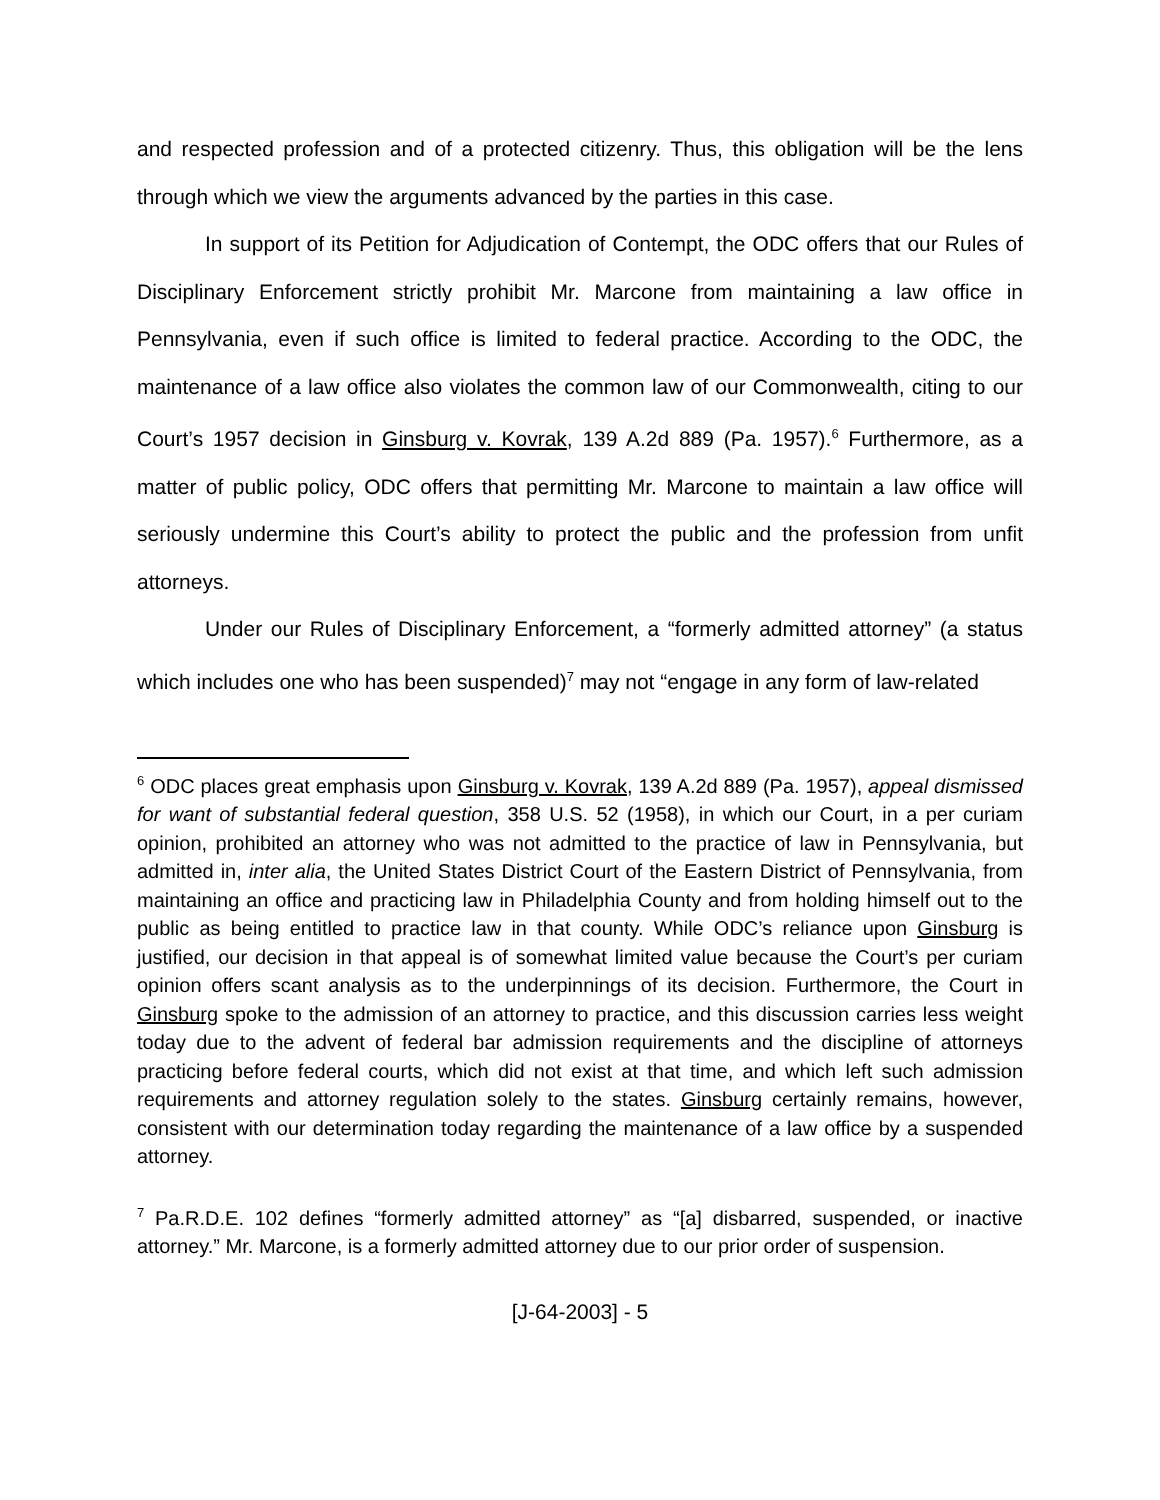and respected profession and of a protected citizenry. Thus, this obligation will be the lens through which we view the arguments advanced by the parties in this case.
In support of its Petition for Adjudication of Contempt, the ODC offers that our Rules of Disciplinary Enforcement strictly prohibit Mr. Marcone from maintaining a law office in Pennsylvania, even if such office is limited to federal practice. According to the ODC, the maintenance of a law office also violates the common law of our Commonwealth, citing to our Court’s 1957 decision in Ginsburg v. Kovrak, 139 A.2d 889 (Pa. 1957).<sup>6</sup> Furthermore, as a matter of public policy, ODC offers that permitting Mr. Marcone to maintain a law office will seriously undermine this Court’s ability to protect the public and the profession from unfit attorneys.
Under our Rules of Disciplinary Enforcement, a “formerly admitted attorney” (a status which includes one who has been suspended)<sup>7</sup> may not “engage in any form of law-related
<sup>6</sup> ODC places great emphasis upon Ginsburg v. Kovrak, 139 A.2d 889 (Pa. 1957), appeal dismissed for want of substantial federal question, 358 U.S. 52 (1958), in which our Court, in a per curiam opinion, prohibited an attorney who was not admitted to the practice of law in Pennsylvania, but admitted in, inter alia, the United States District Court of the Eastern District of Pennsylvania, from maintaining an office and practicing law in Philadelphia County and from holding himself out to the public as being entitled to practice law in that county. While ODC’s reliance upon Ginsburg is justified, our decision in that appeal is of somewhat limited value because the Court’s per curiam opinion offers scant analysis as to the underpinnings of its decision. Furthermore, the Court in Ginsburg spoke to the admission of an attorney to practice, and this discussion carries less weight today due to the advent of federal bar admission requirements and the discipline of attorneys practicing before federal courts, which did not exist at that time, and which left such admission requirements and attorney regulation solely to the states. Ginsburg certainly remains, however, consistent with our determination today regarding the maintenance of a law office by a suspended attorney.
<sup>7</sup> Pa.R.D.E. 102 defines “formerly admitted attorney” as “[a] disbarred, suspended, or inactive attorney.” Mr. Marcone, is a formerly admitted attorney due to our prior order of suspension.
[J-64-2003] - 5